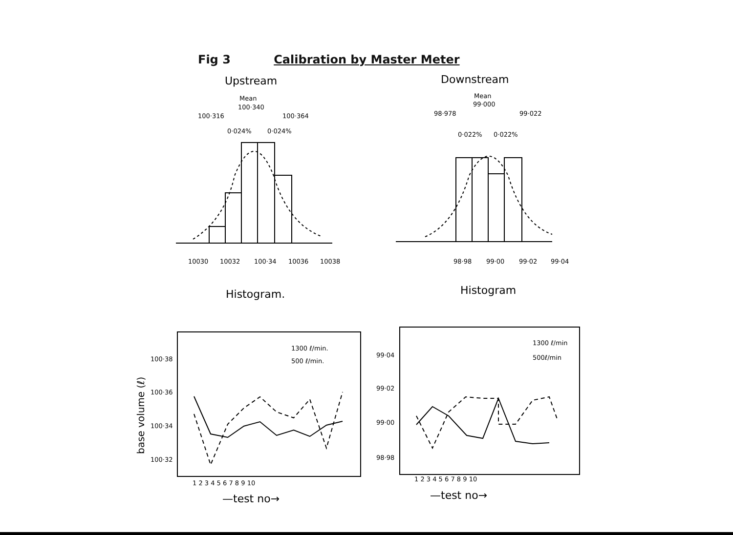Fig 3 Calibration by Master Meter
Upstream
Mean
100·340
100·316
100·364
0·024%
0·024%
Downstream
Mean
99·000
98·978
99·022
0·022%
0·022%
10030
10032
100·34
10036
10038
98·98
99·00
99·02
99·04
Histogram.
Histogram
1300 ℓ/min.
500 ℓ/min.
1300 ℓ/min
500ℓ/min
base volume (ℓ)
100·38
100·36
100·34
100·32
99·04
99·02
99·00
98·98
1 2 3 4 5 6 7 8 9 10
1 2 3 4 5 6 7 8 9 10
—test no→
—test no→